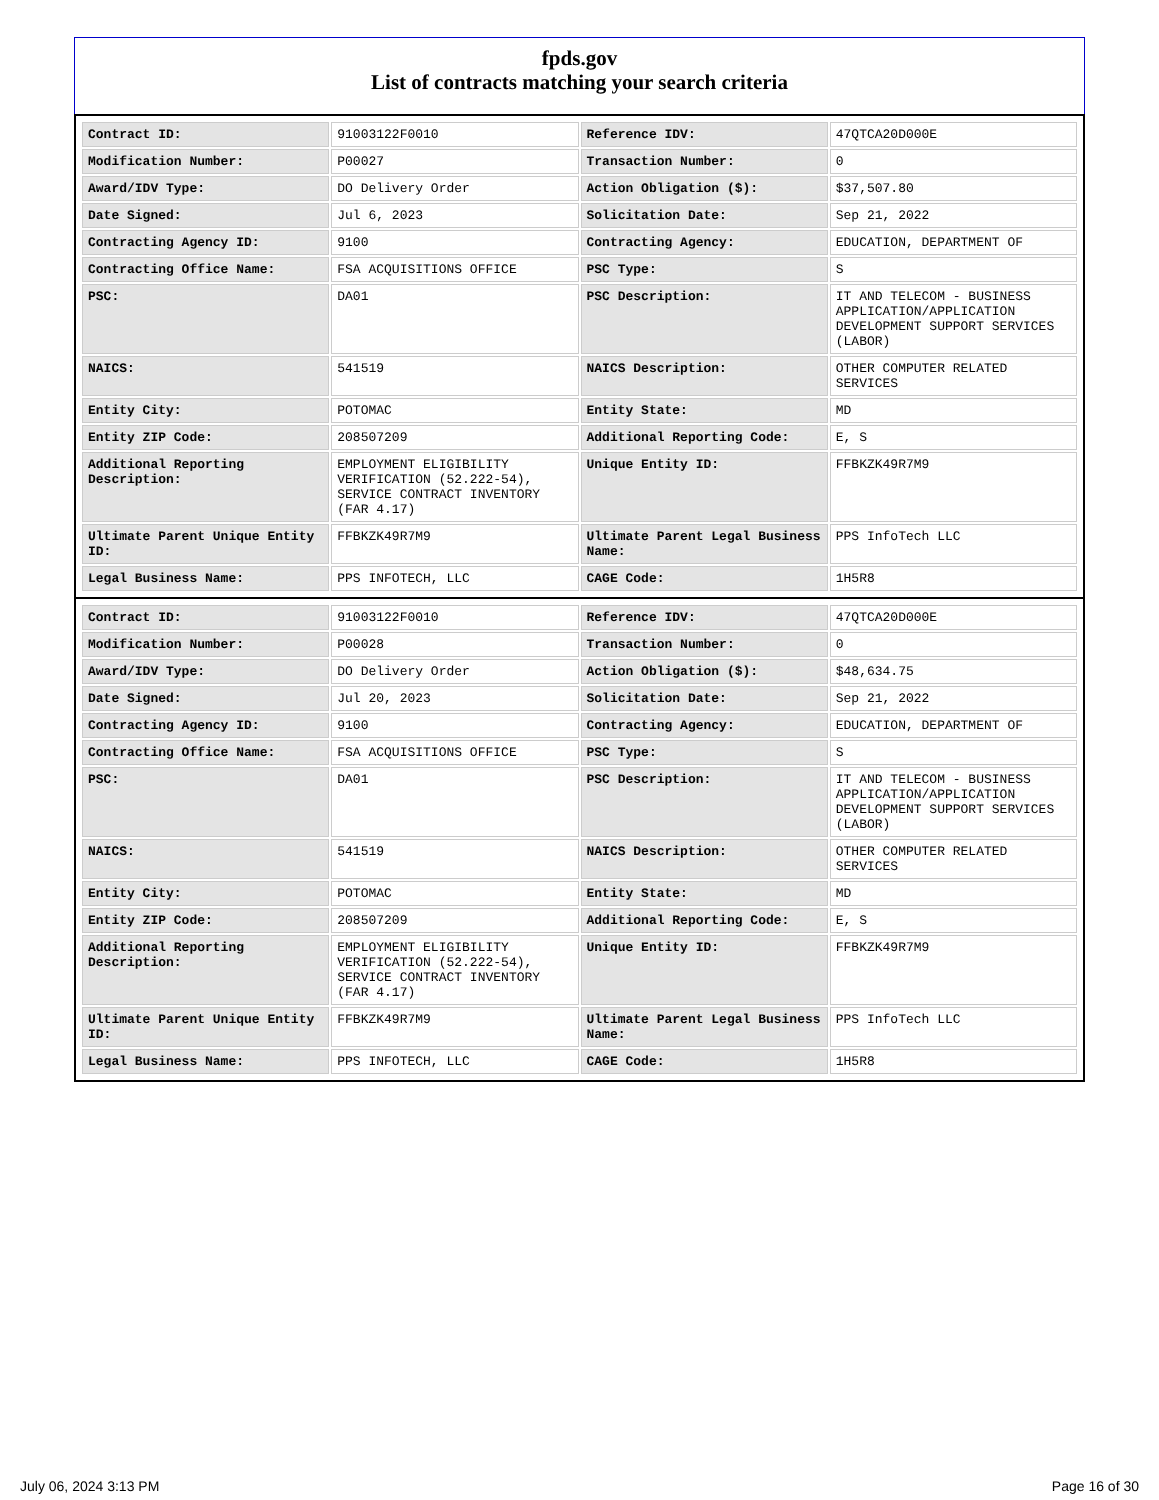fpds.gov
List of contracts matching your search criteria
| Contract ID: | 91003122F0010 | Reference IDV: | 47QTCA20D000E |
| Modification Number: | P00027 | Transaction Number: | 0 |
| Award/IDV Type: | DO Delivery Order | Action Obligation ($): | $37,507.80 |
| Date Signed: | Jul 6, 2023 | Solicitation Date: | Sep 21, 2022 |
| Contracting Agency ID: | 9100 | Contracting Agency: | EDUCATION, DEPARTMENT OF |
| Contracting Office Name: | FSA ACQUISITIONS OFFICE | PSC Type: | S |
| PSC: | DA01 | PSC Description: | IT AND TELECOM - BUSINESS APPLICATION/APPLICATION DEVELOPMENT SUPPORT SERVICES (LABOR) |
| NAICS: | 541519 | NAICS Description: | OTHER COMPUTER RELATED SERVICES |
| Entity City: | POTOMAC | Entity State: | MD |
| Entity ZIP Code: | 208507209 | Additional Reporting Code: | E, S |
| Additional Reporting Description: | EMPLOYMENT ELIGIBILITY VERIFICATION (52.222-54), SERVICE CONTRACT INVENTORY (FAR 4.17) | Unique Entity ID: | FFBKZK49R7M9 |
| Ultimate Parent Unique Entity ID: | FFBKZK49R7M9 | Ultimate Parent Legal Business Name: | PPS InfoTech LLC |
| Legal Business Name: | PPS INFOTECH, LLC | CAGE Code: | 1H5R8 |
| Contract ID: | 91003122F0010 | Reference IDV: | 47QTCA20D000E |
| Modification Number: | P00028 | Transaction Number: | 0 |
| Award/IDV Type: | DO Delivery Order | Action Obligation ($): | $48,634.75 |
| Date Signed: | Jul 20, 2023 | Solicitation Date: | Sep 21, 2022 |
| Contracting Agency ID: | 9100 | Contracting Agency: | EDUCATION, DEPARTMENT OF |
| Contracting Office Name: | FSA ACQUISITIONS OFFICE | PSC Type: | S |
| PSC: | DA01 | PSC Description: | IT AND TELECOM - BUSINESS APPLICATION/APPLICATION DEVELOPMENT SUPPORT SERVICES (LABOR) |
| NAICS: | 541519 | NAICS Description: | OTHER COMPUTER RELATED SERVICES |
| Entity City: | POTOMAC | Entity State: | MD |
| Entity ZIP Code: | 208507209 | Additional Reporting Code: | E, S |
| Additional Reporting Description: | EMPLOYMENT ELIGIBILITY VERIFICATION (52.222-54), SERVICE CONTRACT INVENTORY (FAR 4.17) | Unique Entity ID: | FFBKZK49R7M9 |
| Ultimate Parent Unique Entity ID: | FFBKZK49R7M9 | Ultimate Parent Legal Business Name: | PPS InfoTech LLC |
| Legal Business Name: | PPS INFOTECH, LLC | CAGE Code: | 1H5R8 |
July 06, 2024 3:13 PM Page 16 of 30